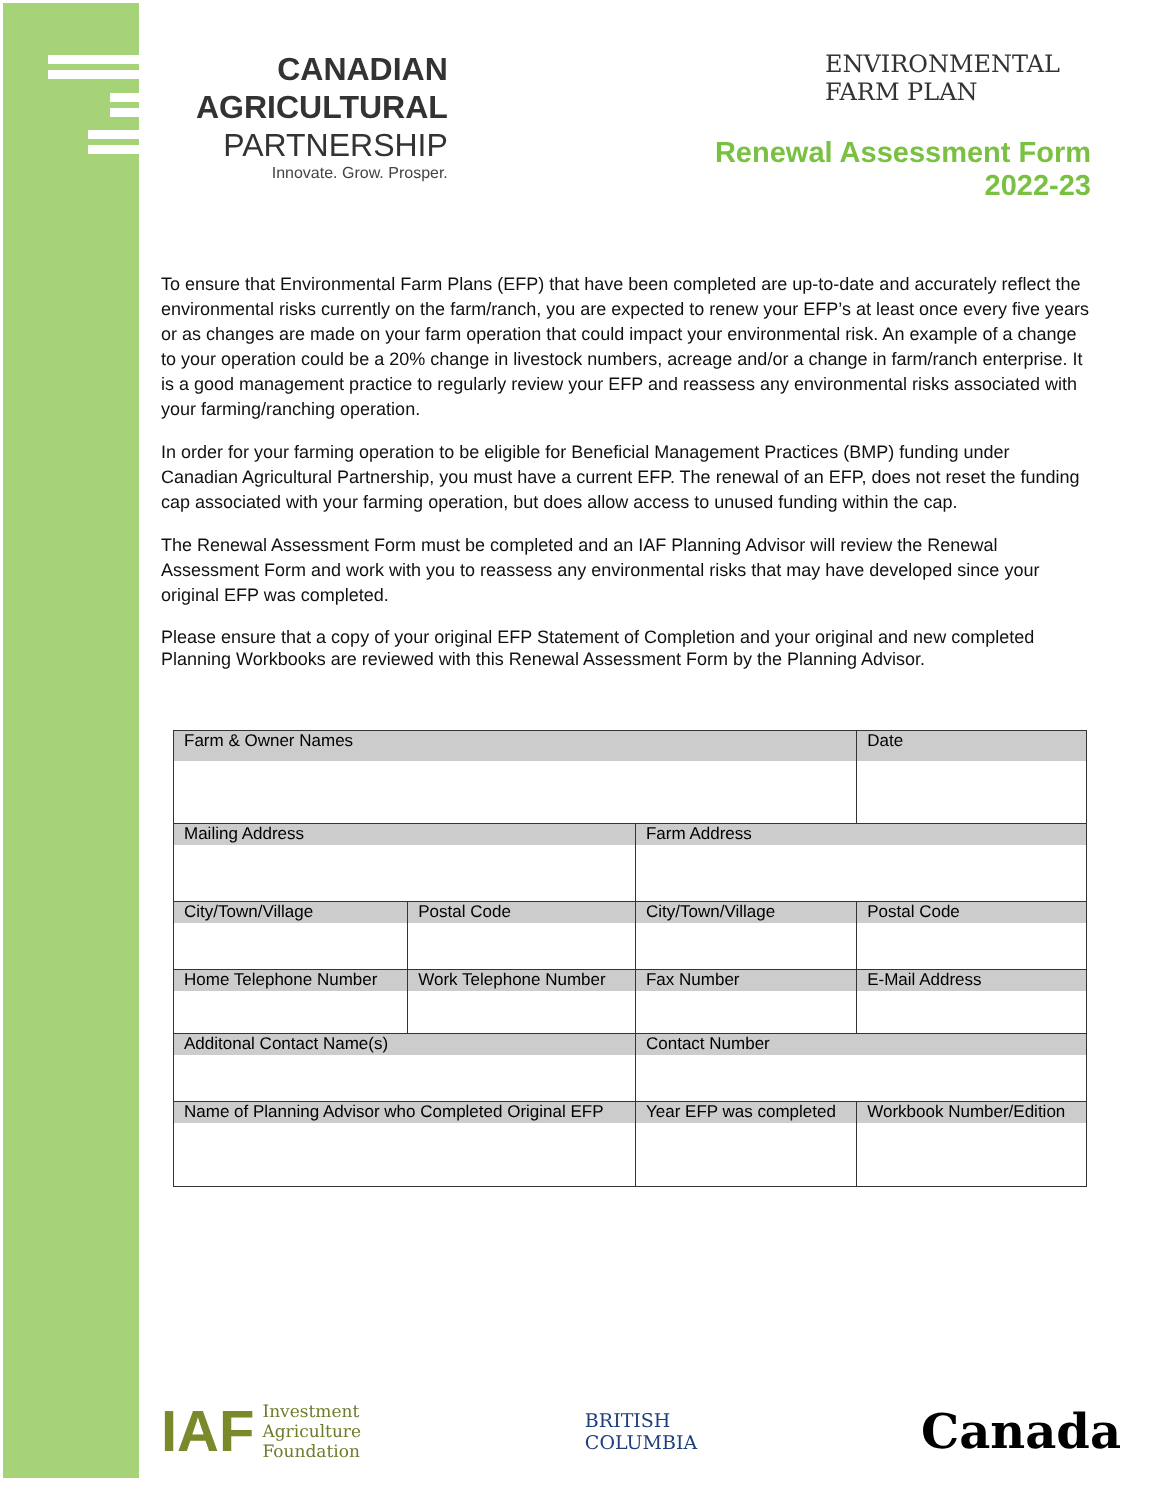CANADIAN
AGRICULTURAL
PARTNERSHIP
Innovate. Grow. Prosper.
ENVIRONMENTAL
FARM PLAN
Renewal Assessment Form
2022-23
To ensure that Environmental Farm Plans (EFP) that have been completed are up-to-date and accurately reflect the environmental risks currently on the farm/ranch, you are expected to renew your EFP’s at least once every five years or as changes are made on your farm operation that could impact your environmental risk. An example of a change to your operation could be a 20% change in livestock numbers, acreage and/or a change in farm/ranch enterprise. It is a good management practice to regularly review your EFP and reassess any environmental risks associated with your farming/ranching operation.
In order for your farming operation to be eligible for Beneficial Management Practices (BMP) funding under Canadian Agricultural Partnership, you must have a current EFP. The renewal of an EFP, does not reset the funding cap associated with your farming operation, but does allow access to unused funding within the cap.
The Renewal Assessment Form must be completed and an IAF Planning Advisor will review the Renewal Assessment Form and work with you to reassess any environmental risks that may have developed since your original EFP was completed.
Please ensure that a copy of your original EFP Statement of Completion and your original and new completed Planning Workbooks are reviewed with this Renewal Assessment Form by the Planning Advisor.
| Farm & Owner Names | | | | Date | |
| Mailing Address | | | Farm Address | | |
| City/Town/Village | | Postal Code | City/Town/Village | | Postal Code |
| Home Telephone Number | Work Telephone Number | | Fax Number | E-Mail Address | |
| Additonal Contact Name(s) | | | Contact Number | | |
| Name of Planning Advisor who Completed Original EFP | | | Year EFP was completed | Workbook Number/Edition | |
IAF Investment
Agriculture
Foundation
BRITISH
COLUMBIA
Canada